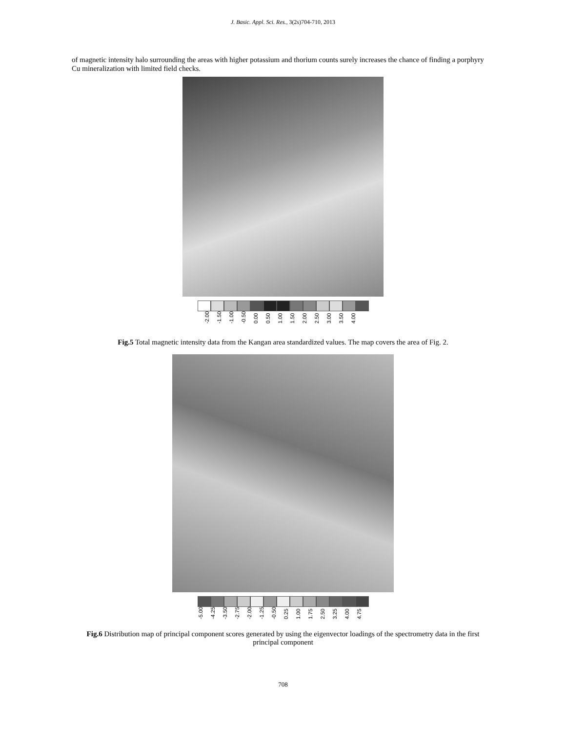J. Basic. Appl. Sci. Res., 3(2s)704-710, 2013
of magnetic intensity halo surrounding the areas with higher potassium and thorium counts surely increases the chance of finding a porphyry Cu mineralization with limited field checks.
-2.00 -1.50 -1.00 -0.50 0.00 0.50 1.00 1.50 2.00 2.50 3.00 3.50 4.00
Fig.5 Total magnetic intensity data from the Kangan area standardized values. The map covers the area of Fig. 2.
-5.00 -4.25 -3.50 -2.75 -2.00 -1.25 -0.50 0.25 1.00 1.75 2.50 3.25 4.00 4.75
Fig.6 Distribution map of principal component scores generated by using the eigenvector loadings of the spectrometry data in the first principal component
708